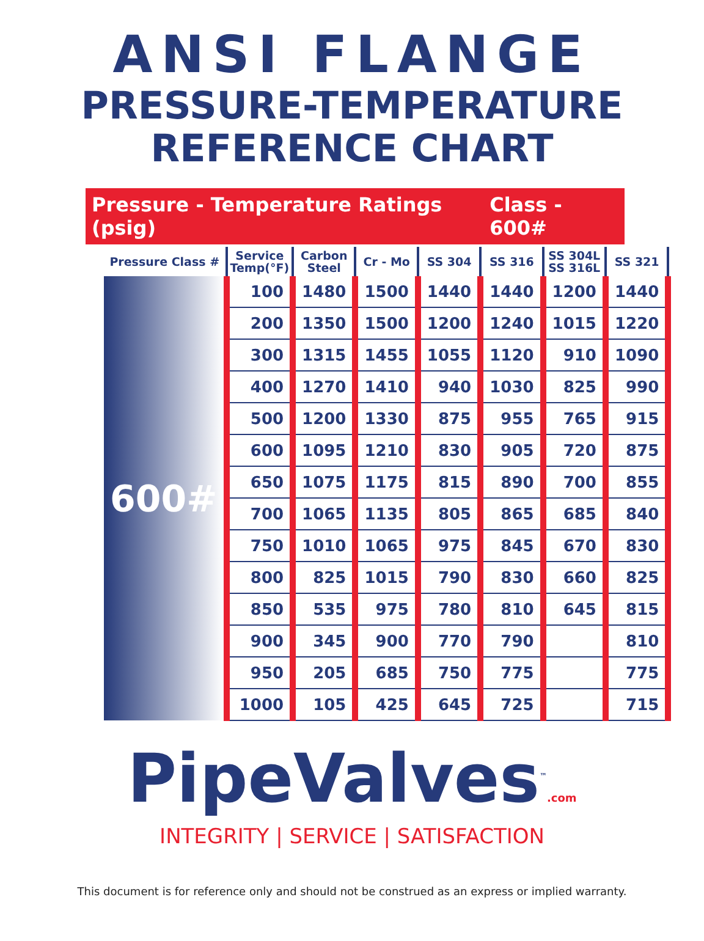ANSI FLANGE
PRESSURE-TEMPERATURE
REFERENCE CHART
Pressure - Temperature Ratings (psig) Class - 600#
| Pressure Class # | Service Temp(°F) | Carbon Steel | Cr - Mo | SS 304 | SS 316 | SS 304L SS 316L | SS 321 |
| --- | --- | --- | --- | --- | --- | --- | --- |
| 600# | 100 | 1480 | 1500 | 1440 | 1440 | 1200 | 1440 |
| | 200 | 1350 | 1500 | 1200 | 1240 | 1015 | 1220 |
| | 300 | 1315 | 1455 | 1055 | 1120 | 910 | 1090 |
| | 400 | 1270 | 1410 | 940 | 1030 | 825 | 990 |
| | 500 | 1200 | 1330 | 875 | 955 | 765 | 915 |
| | 600 | 1095 | 1210 | 830 | 905 | 720 | 875 |
| | 650 | 1075 | 1175 | 815 | 890 | 700 | 855 |
| | 700 | 1065 | 1135 | 805 | 865 | 685 | 840 |
| | 750 | 1010 | 1065 | 975 | 845 | 670 | 830 |
| | 800 | 825 | 1015 | 790 | 830 | 660 | 825 |
| | 850 | 535 | 975 | 780 | 810 | 645 | 815 |
| | 900 | 345 | 900 | 770 | 790 | | 810 |
| | 950 | 205 | 685 | 750 | 775 | | 775 |
| | 1000 | 105 | 425 | 645 | 725 | | 715 |
PipeValves<sup>™</sup>.com
INTEGRITY | SERVICE | SATISFACTION
This document is for reference only and should not be construed as an express or implied warranty.